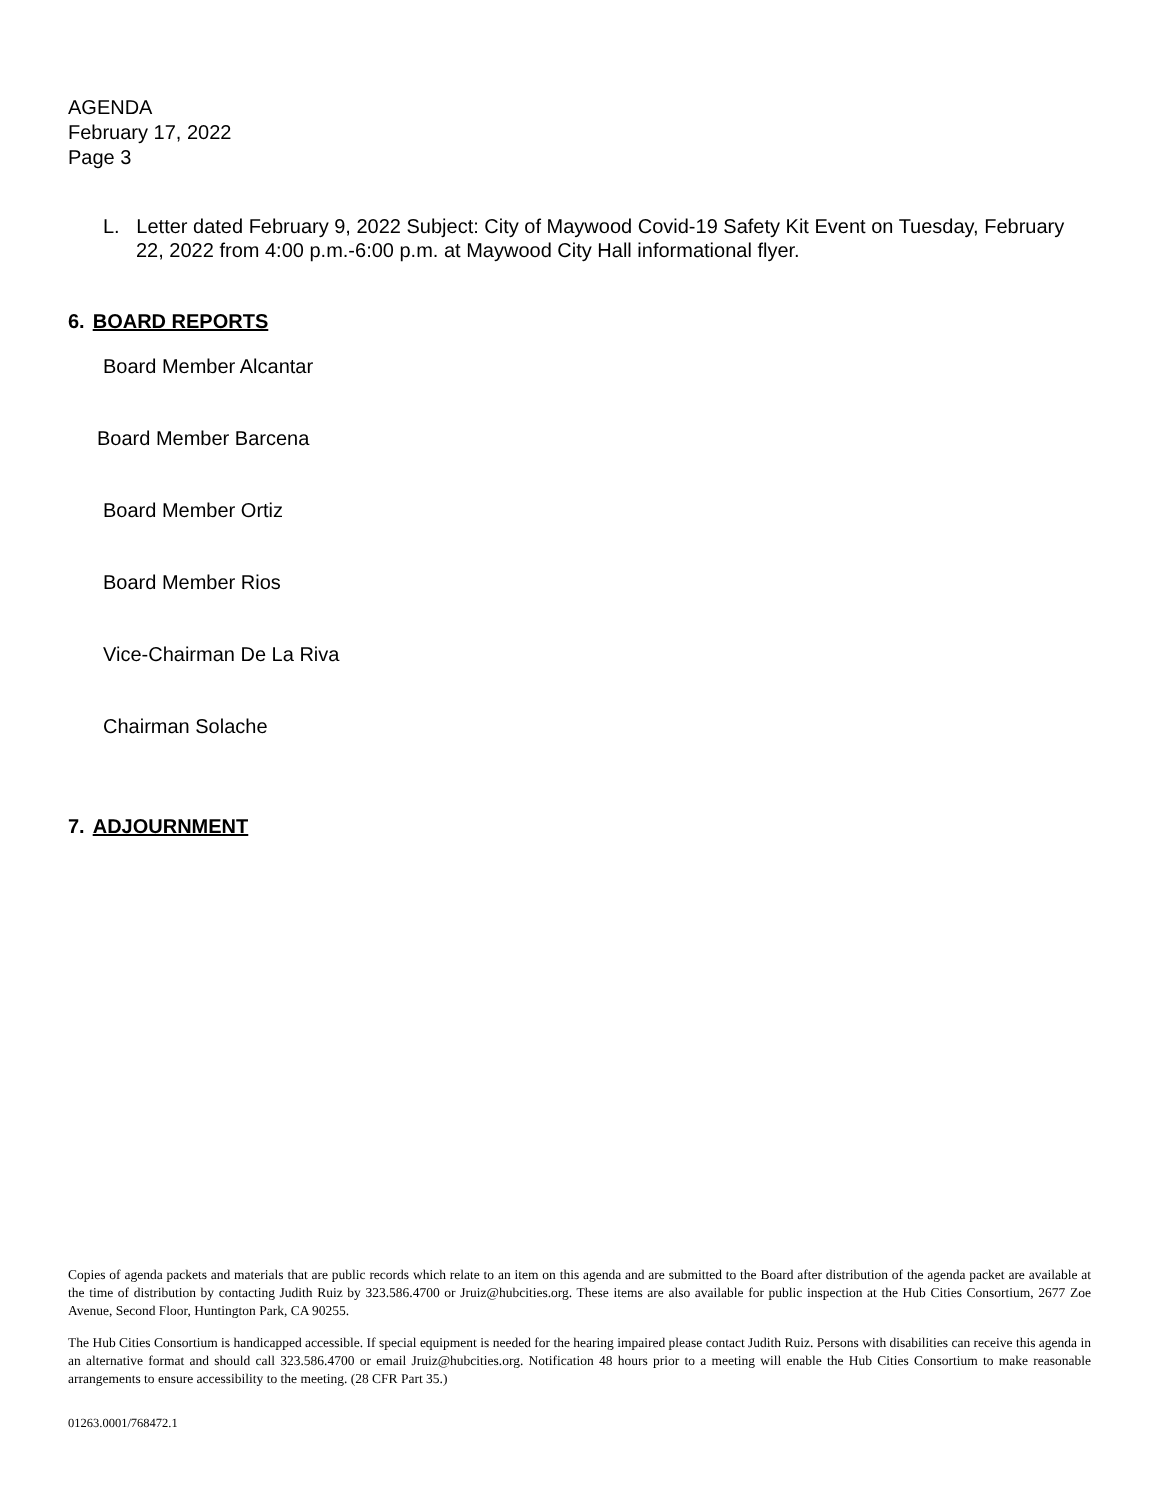AGENDA
February 17, 2022
Page 3
L. Letter dated February 9, 2022 Subject: City of Maywood Covid-19 Safety Kit Event on Tuesday, February 22, 2022 from 4:00 p.m.-6:00 p.m. at Maywood City Hall informational flyer.
6. BOARD REPORTS
Board Member Alcantar
Board Member Barcena
Board Member Ortiz
Board Member Rios
Vice-Chairman De La Riva
Chairman Solache
7. ADJOURNMENT
Copies of agenda packets and materials that are public records which relate to an item on this agenda and are submitted to the Board after distribution of the agenda packet are available at the time of distribution by contacting Judith Ruiz by 323.586.4700 or Jruiz@hubcities.org. These items are also available for public inspection at the Hub Cities Consortium, 2677 Zoe Avenue, Second Floor, Huntington Park, CA 90255.
The Hub Cities Consortium is handicapped accessible. If special equipment is needed for the hearing impaired please contact Judith Ruiz. Persons with disabilities can receive this agenda in an alternative format and should call 323.586.4700 or email Jruiz@hubcities.org. Notification 48 hours prior to a meeting will enable the Hub Cities Consortium to make reasonable arrangements to ensure accessibility to the meeting. (28 CFR Part 35.)
01263.0001/768472.1